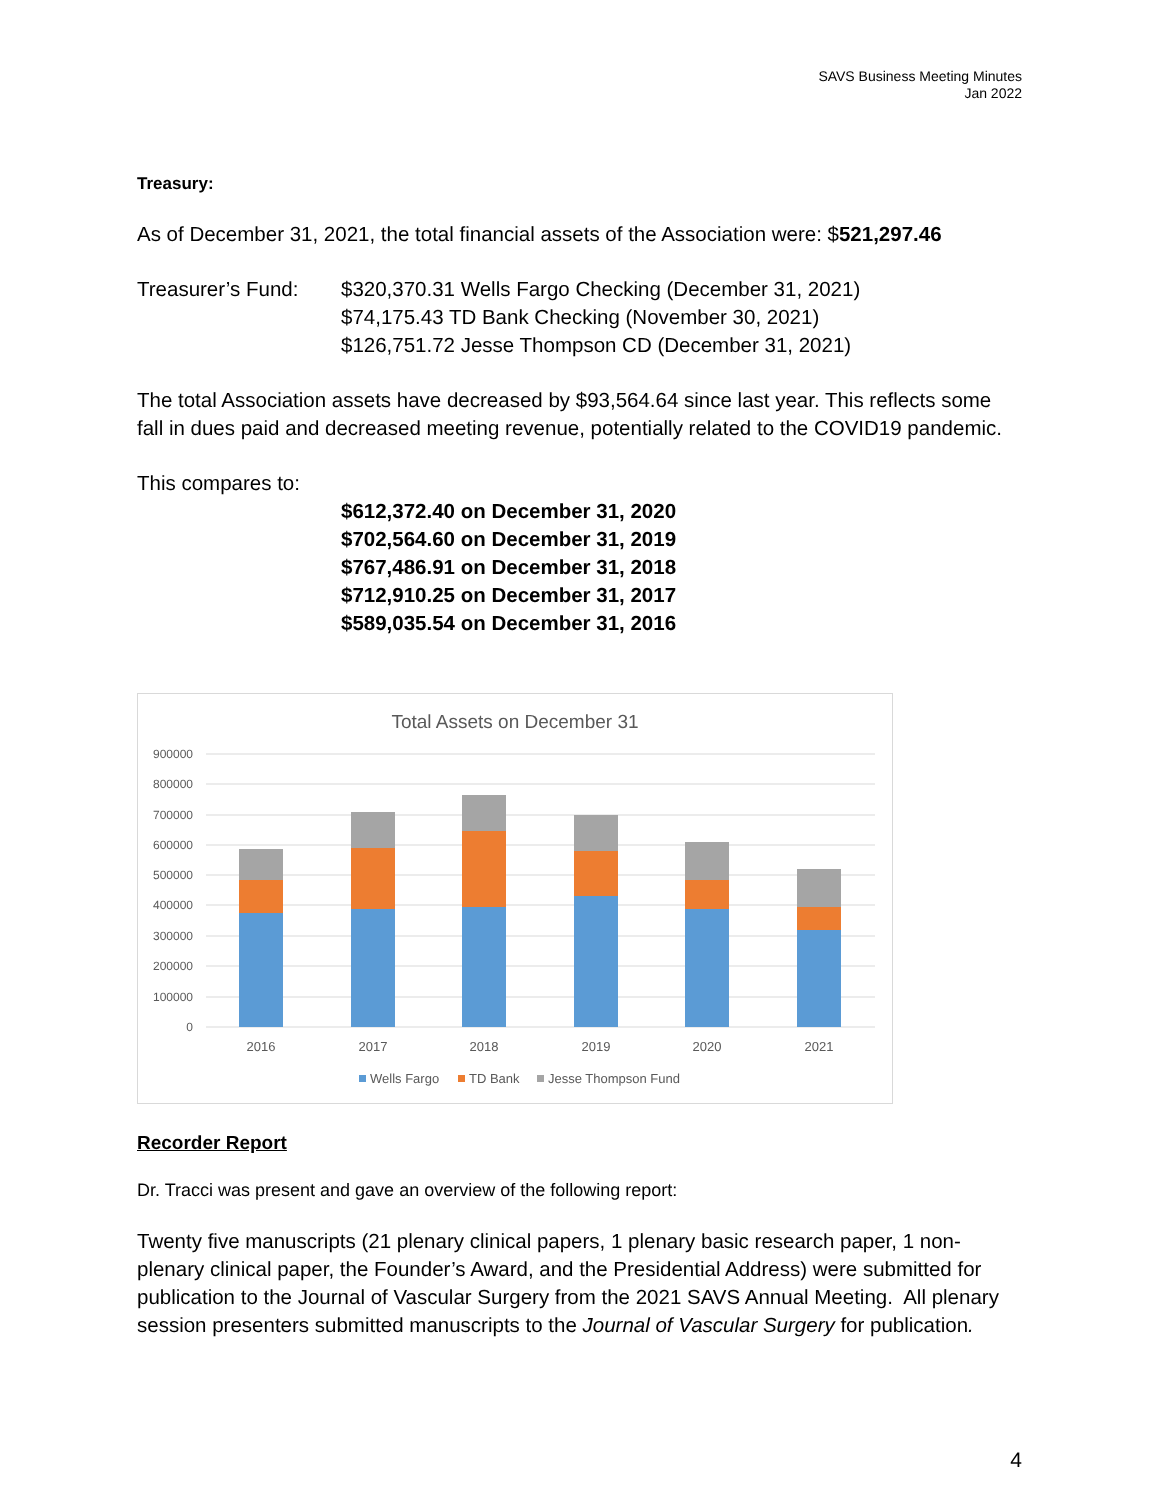SAVS Business Meeting Minutes
Jan 2022
Treasury:
As of December 31, 2021, the total financial assets of the Association were: $521,297.46
Treasurer’s Fund:
$320,370.31 Wells Fargo Checking (December 31, 2021)
$74,175.43 TD Bank Checking (November 30, 2021)
$126,751.72 Jesse Thompson CD (December 31, 2021)
The total Association assets have decreased by $93,564.64 since last year. This reflects some fall in dues paid and decreased meeting revenue, potentially related to the COVID19 pandemic.
This compares to:
$612,372.40 on December 31, 2020
$702,564.60 on December 31, 2019
$767,486.91 on December 31, 2018
$712,910.25 on December 31, 2017
$589,035.54 on December 31, 2016
Total Assets on December 31
900000
800000
700000
600000
500000
400000
300000
200000
100000
0
2016
2017
2018
2019
2020
2021
Wells Fargo
TD Bank
Jesse Thompson Fund
Recorder Report
Dr. Tracci was present and gave an overview of the following report:
Twenty five manuscripts (21 plenary clinical papers, 1 plenary basic research paper, 1 non-plenary clinical paper, the Founder’s Award, and the Presidential Address) were submitted for publication to the Journal of Vascular Surgery from the 2021 SAVS Annual Meeting. All plenary session presenters submitted manuscripts to the Journal of Vascular Surgery for publication.
4